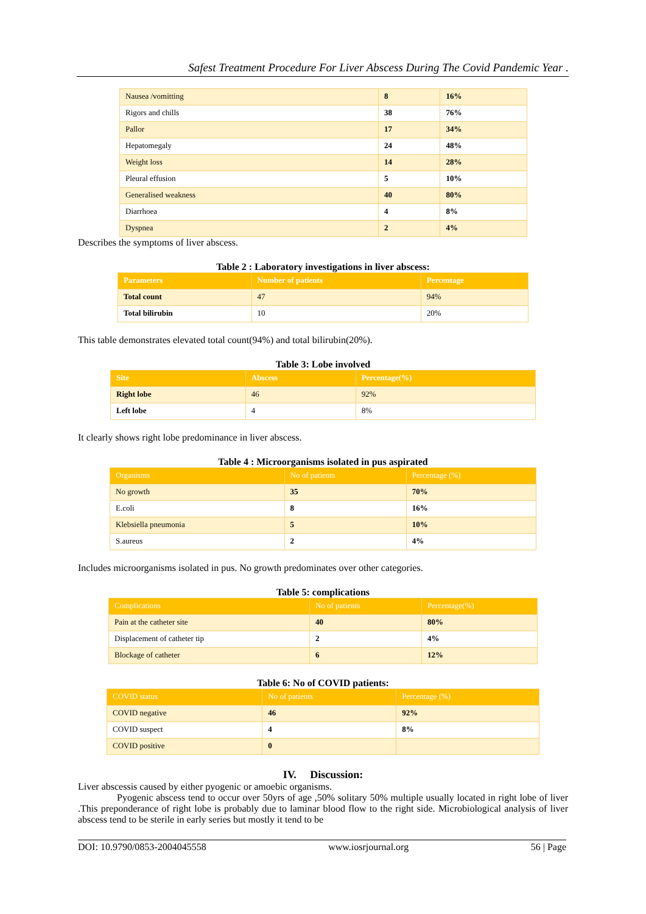Safest Treatment Procedure For Liver Abscess During The Covid Pandemic Year .
| Nausea /vomitting | 8 | 16% |
| Rigors and chills | 38 | 76% |
| Pallor | 17 | 34% |
| Hepatomegaly | 24 | 48% |
| Weight loss | 14 | 28% |
| Pleural effusion | 5 | 10% |
| Generalised weakness | 40 | 80% |
| Diarrhoea | 4 | 8% |
| Dyspnea | 2 | 4% |
Describes the symptoms of liver abscess.
Table 2 : Laboratory investigations in liver abscess:
| Parameters | Number of patients | Percentage |
| --- | --- | --- |
| Total count | 47 | 94% |
| Total bilirubin | 10 | 20% |
This table demonstrates elevated total count(94%) and total bilirubin(20%).
Table 3: Lobe involved
| Site | Abscess | Percentage(%) |
| --- | --- | --- |
| Right lobe | 46 | 92% |
| Left lobe | 4 | 8% |
It clearly shows right lobe predominance in liver abscess.
Table 4 : Microorganisms isolated in pus aspirated
| Organisms | No of patients | Percentage (%) |
| --- | --- | --- |
| No growth | 35 | 70% |
| E.coli | 8 | 16% |
| Klebsiella pneumonia | 5 | 10% |
| S.aureus | 2 | 4% |
Includes microorganisms isolated in pus. No growth predominates over other categories.
Table 5: complications
| Complications | No of patients | Percentage(%) |
| --- | --- | --- |
| Pain at the catheter site | 40 | 80% |
| Displacement of catheter tip | 2 | 4% |
| Blockage of catheter | 6 | 12% |
Table 6: No of COVID patients:
| COVID status | No of patients | Percentage (%) |
| --- | --- | --- |
| COVID negative | 46 | 92% |
| COVID suspect | 4 | 8% |
| COVID positive | 0 | |
IV. Discussion:
Liver abscessis caused by either pyogenic or amoebic organisms.
Pyogenic abscess tend to occur over 50yrs of age ,50% solitary 50% multiple usually located in right lobe of liver .This preponderance of right lobe is probably due to laminar blood flow to the right side. Microbiological analysis of liver abscess tend to be sterile in early series but mostly it tend to be
DOI: 10.9790/0853-2004045558 www.iosrjournal.org 56 | Page